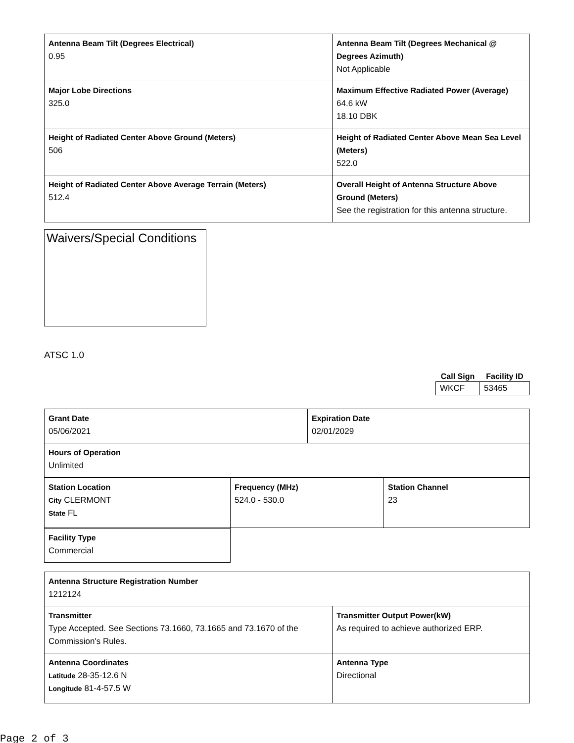| Antenna Beam Tilt (Degrees Electrical) 0.95 | Antenna Beam Tilt (Degrees Mechanical @ Degrees Azimuth) Not Applicable |
| Major Lobe Directions 325.0 | Maximum Effective Radiated Power (Average) 64.6 kW 18.10 DBK |
| Height of Radiated Center Above Ground (Meters) 506 | Height of Radiated Center Above Mean Sea Level (Meters) 522.0 |
| Height of Radiated Center Above Average Terrain (Meters) 512.4 | Overall Height of Antenna Structure Above Ground (Meters) See the registration for this antenna structure. |
Waivers/Special Conditions
ATSC 1.0
| Call Sign | Facility ID |
| --- | --- |
| WKCF | 53465 |
| Grant Date 05/06/2021 | Expiration Date 02/01/2029 |
| Hours of Operation Unlimited | |
| Station Location City CLERMONT State FL | Frequency (MHz) 524.0 - 530.0 | Station Channel 23 |
| Facility Type Commercial |
| Antenna Structure Registration Number 1212124 | |
| Transmitter Type Accepted. See Sections 73.1660, 73.1665 and 73.1670 of the Commission's Rules. | Transmitter Output Power(kW) As required to achieve authorized ERP. |
| Antenna Coordinates Latitude 28-35-12.6 N Longitude 81-4-57.5 W | Antenna Type Directional |
Page 2 of 3